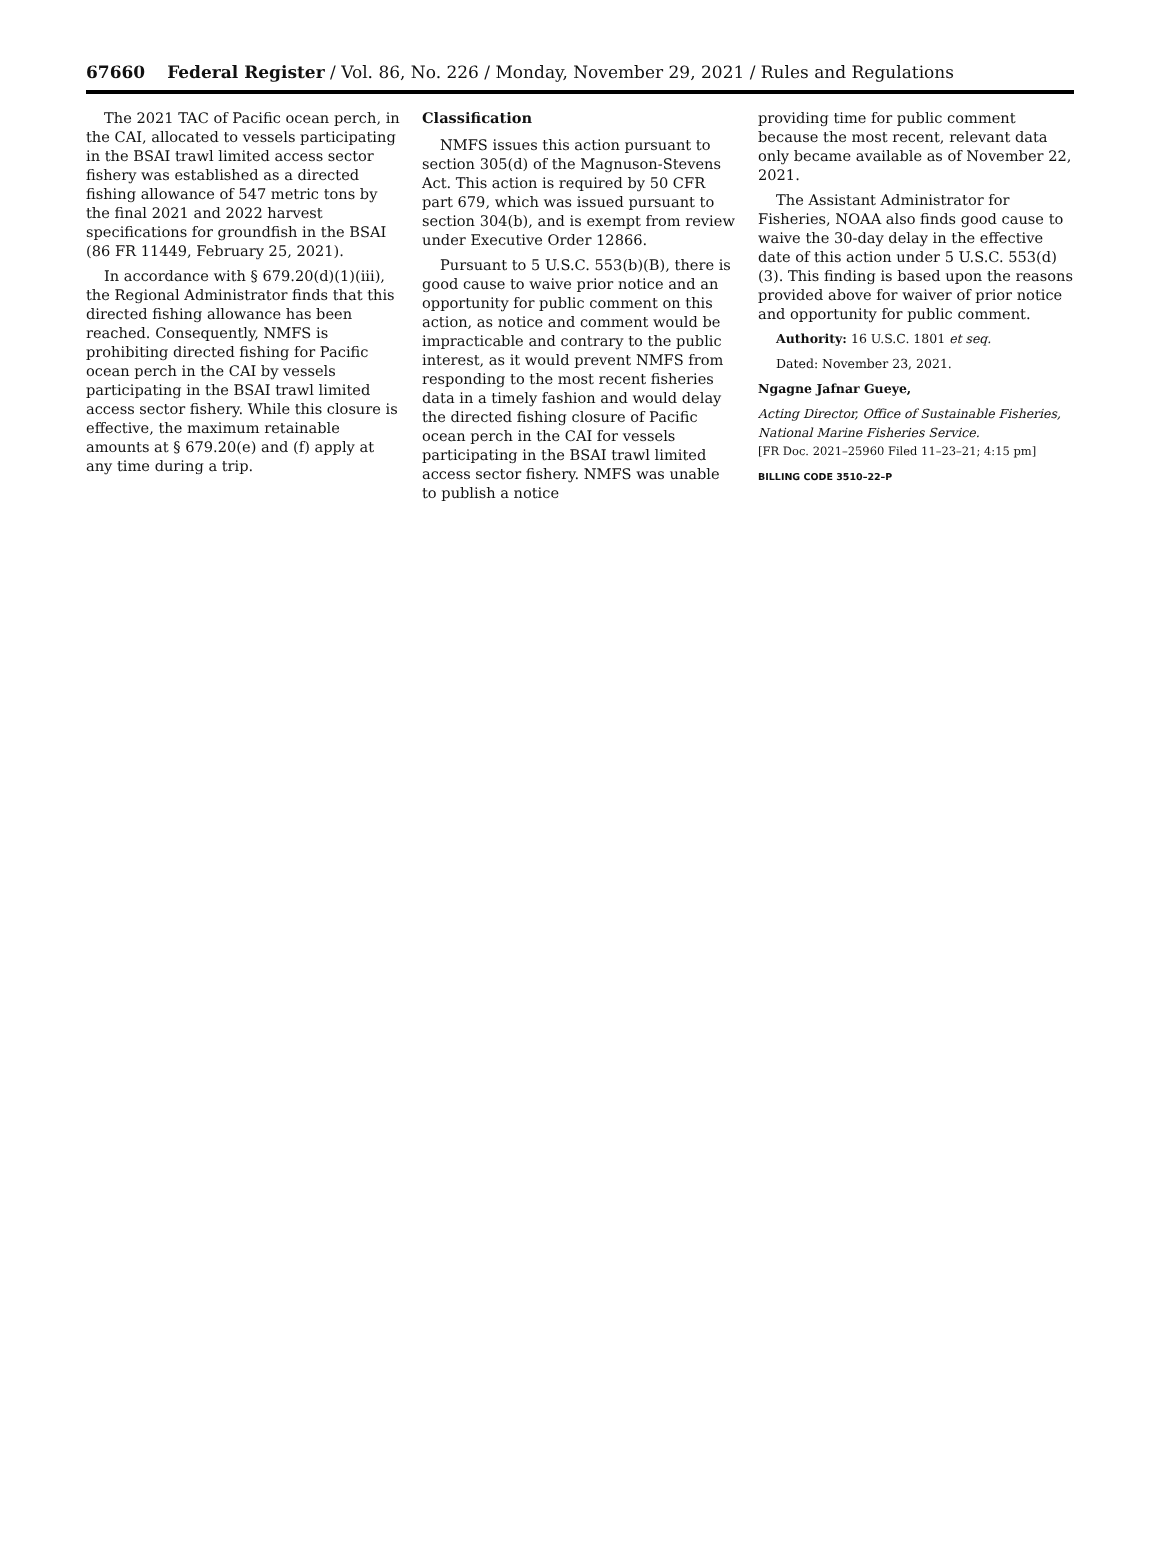67660 Federal Register / Vol. 86, No. 226 / Monday, November 29, 2021 / Rules and Regulations
The 2021 TAC of Pacific ocean perch, in the CAI, allocated to vessels participating in the BSAI trawl limited access sector fishery was established as a directed fishing allowance of 547 metric tons by the final 2021 and 2022 harvest specifications for groundfish in the BSAI (86 FR 11449, February 25, 2021).
In accordance with § 679.20(d)(1)(iii), the Regional Administrator finds that this directed fishing allowance has been reached. Consequently, NMFS is prohibiting directed fishing for Pacific ocean perch in the CAI by vessels participating in the BSAI trawl limited access sector fishery. While this closure is effective, the maximum retainable amounts at § 679.20(e) and (f) apply at any time during a trip.
Classification
NMFS issues this action pursuant to section 305(d) of the Magnuson-Stevens Act. This action is required by 50 CFR part 679, which was issued pursuant to section 304(b), and is exempt from review under Executive Order 12866.
Pursuant to 5 U.S.C. 553(b)(B), there is good cause to waive prior notice and an opportunity for public comment on this action, as notice and comment would be impracticable and contrary to the public interest, as it would prevent NMFS from responding to the most recent fisheries data in a timely fashion and would delay the directed fishing closure of Pacific ocean perch in the CAI for vessels participating in the BSAI trawl limited access sector fishery. NMFS was unable to publish a notice
providing time for public comment because the most recent, relevant data only became available as of November 22, 2021.
The Assistant Administrator for Fisheries, NOAA also finds good cause to waive the 30-day delay in the effective date of this action under 5 U.S.C. 553(d)(3). This finding is based upon the reasons provided above for waiver of prior notice and opportunity for public comment.
Authority: 16 U.S.C. 1801 et seq.
Dated: November 23, 2021.
Ngagne Jafnar Gueye,
Acting Director, Office of Sustainable Fisheries, National Marine Fisheries Service.
[FR Doc. 2021–25960 Filed 11–23–21; 4:15 pm]
BILLING CODE 3510–22–P